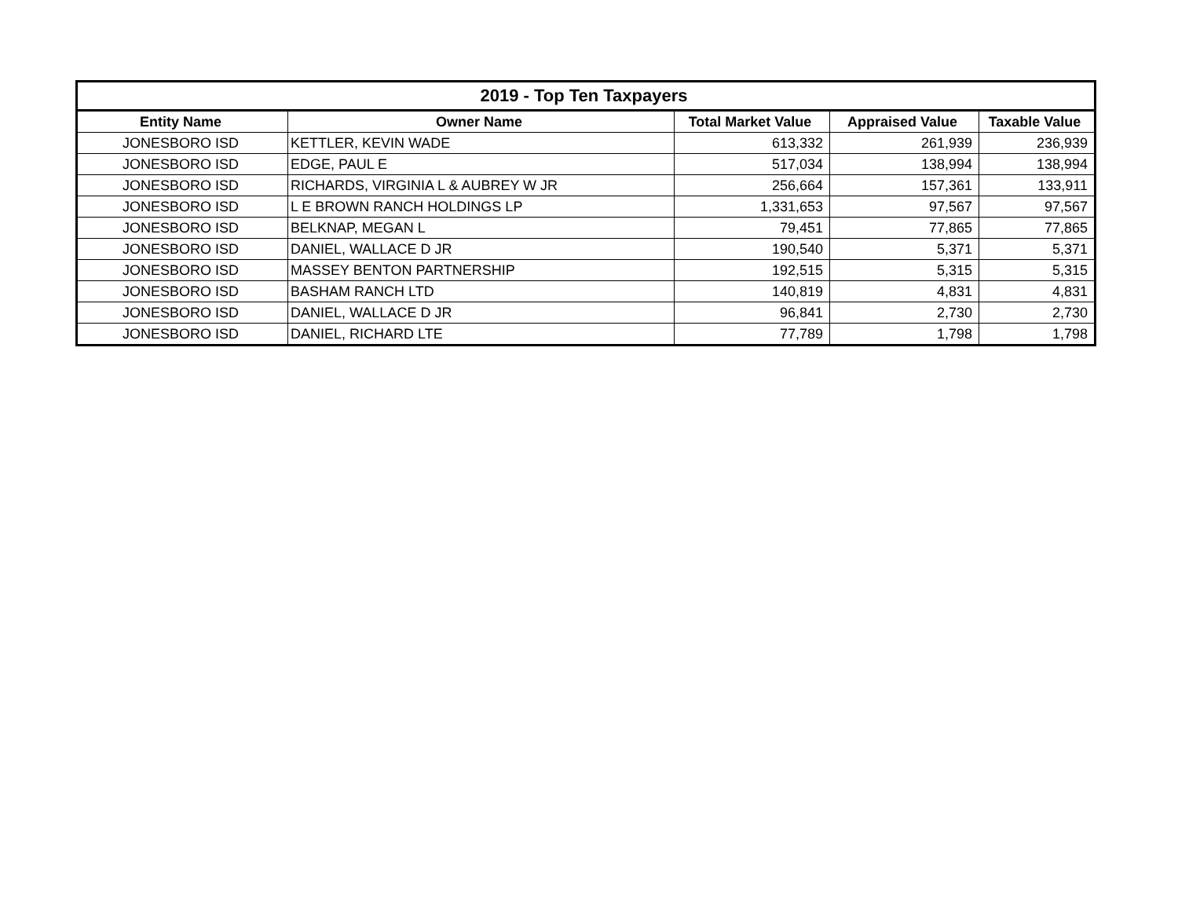| 2019 - Top Ten Taxpayers | | | | |
| --- | --- | --- | --- | --- |
| Entity Name | Owner Name | Total Market Value | Appraised Value | Taxable Value |
| JONESBORO ISD | KETTLER, KEVIN WADE | 613,332 | 261,939 | 236,939 |
| JONESBORO ISD | EDGE, PAUL E | 517,034 | 138,994 | 138,994 |
| JONESBORO ISD | RICHARDS, VIRGINIA L & AUBREY W JR | 256,664 | 157,361 | 133,911 |
| JONESBORO ISD | L E BROWN RANCH HOLDINGS LP | 1,331,653 | 97,567 | 97,567 |
| JONESBORO ISD | BELKNAP, MEGAN L | 79,451 | 77,865 | 77,865 |
| JONESBORO ISD | DANIEL, WALLACE D JR | 190,540 | 5,371 | 5,371 |
| JONESBORO ISD | MASSEY BENTON PARTNERSHIP | 192,515 | 5,315 | 5,315 |
| JONESBORO ISD | BASHAM RANCH LTD | 140,819 | 4,831 | 4,831 |
| JONESBORO ISD | DANIEL, WALLACE D JR | 96,841 | 2,730 | 2,730 |
| JONESBORO ISD | DANIEL, RICHARD LTE | 77,789 | 1,798 | 1,798 |